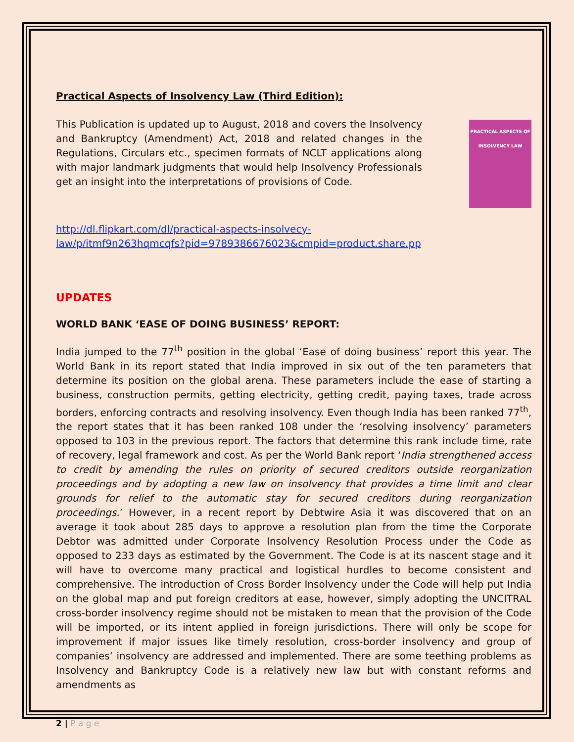Practical Aspects of Insolvency Law (Third Edition):
This Publication is updated up to August, 2018 and covers the Insolvency and Bankruptcy (Amendment) Act, 2018 and related changes in the Regulations, Circulars etc., specimen formats of NCLT applications along with major landmark judgments that would help Insolvency Professionals get an insight into the interpretations of provisions of Code.
PRACTICAL ASPECTS OF INSOLVENCY LAW
http://dl.flipkart.com/dl/practical-aspects-insolvecy-
law/p/itmf9n263hqmcqfs?pid=9789386676023&cmpid=product.share.pp
UPDATES
WORLD BANK ‘EASE OF DOING BUSINESS’ REPORT:
India jumped to the 77<sup>th</sup> position in the global ‘Ease of doing business’ report this year. The World Bank in its report stated that India improved in six out of the ten parameters that determine its position on the global arena. These parameters include the ease of starting a business, construction permits, getting electricity, getting credit, paying taxes, trade across borders, enforcing contracts and resolving insolvency. Even though India has been ranked 77<sup>th</sup>, the report states that it has been ranked 108 under the ‘resolving insolvency’ parameters opposed to 103 in the previous report. The factors that determine this rank include time, rate of recovery, legal framework and cost. As per the World Bank report ‘India strengthened access to credit by amending the rules on priority of secured creditors outside reorganization proceedings and by adopting a new law on insolvency that provides a time limit and clear grounds for relief to the automatic stay for secured creditors during reorganization proceedings.’ However, in a recent report by Debtwire Asia it was discovered that on an average it took about 285 days to approve a resolution plan from the time the Corporate Debtor was admitted under Corporate Insolvency Resolution Process under the Code as opposed to 233 days as estimated by the Government. The Code is at its nascent stage and it will have to overcome many practical and logistical hurdles to become consistent and comprehensive. The introduction of Cross Border Insolvency under the Code will help put India on the global map and put foreign creditors at ease, however, simply adopting the UNCITRAL cross-border insolvency regime should not be mistaken to mean that the provision of the Code will be imported, or its intent applied in foreign jurisdictions. There will only be scope for improvement if major issues like timely resolution, cross-border insolvency and group of companies’ insolvency are addressed and implemented. There are some teething problems as Insolvency and Bankruptcy Code is a relatively new law but with constant reforms and amendments as
2 | P a g e